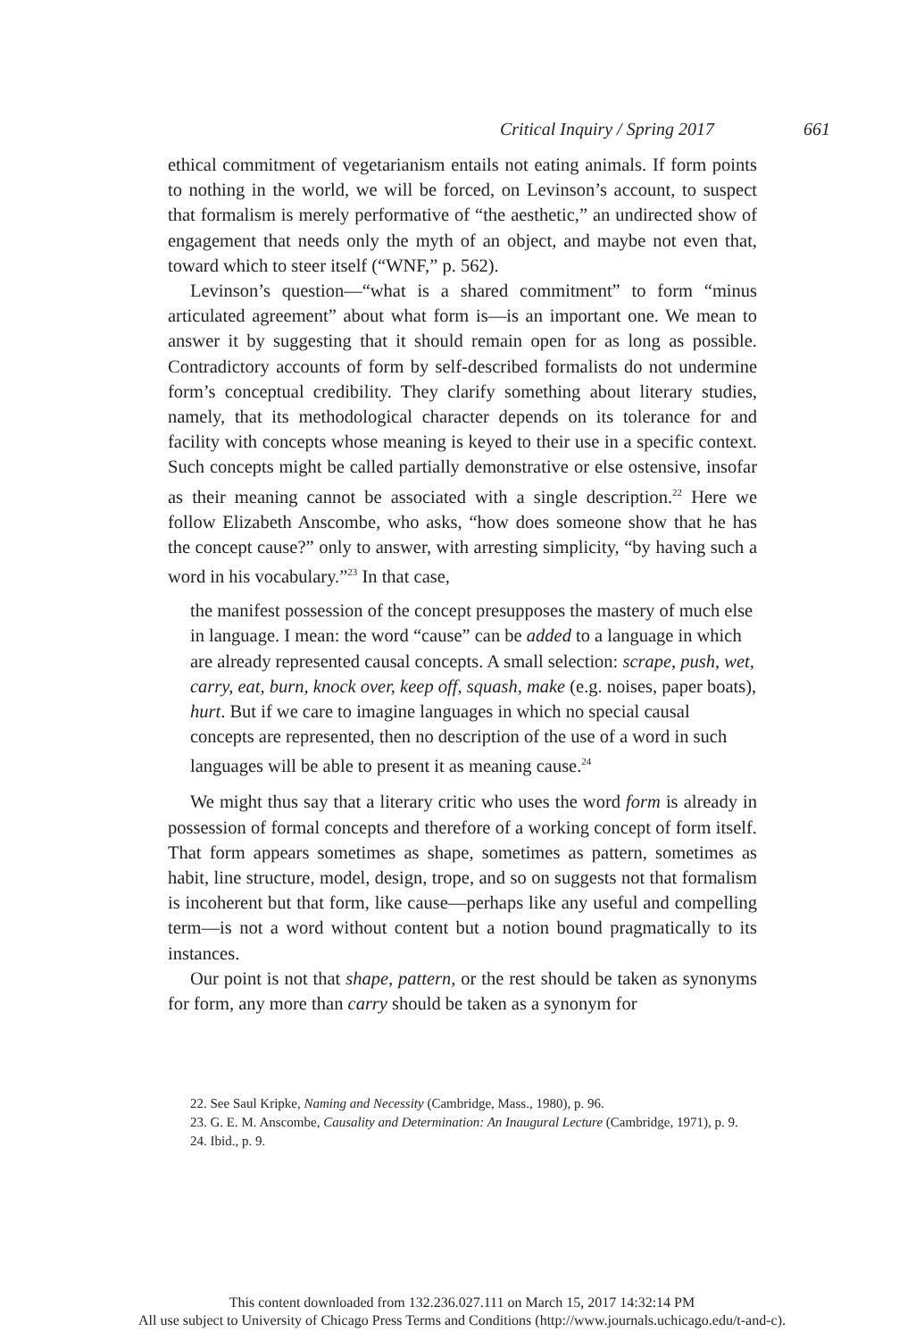Critical Inquiry / Spring 2017 661
ethical commitment of vegetarianism entails not eating animals. If form points to nothing in the world, we will be forced, on Levinson’s account, to suspect that formalism is merely performative of “the aesthetic,” an undirected show of engagement that needs only the myth of an object, and maybe not even that, toward which to steer itself (“WNF,” p. 562).
Levinson’s question—“what is a shared commitment” to form “minus articulated agreement” about what form is—is an important one. We mean to answer it by suggesting that it should remain open for as long as possible. Contradictory accounts of form by self-described formalists do not undermine form’s conceptual credibility. They clarify something about literary studies, namely, that its methodological character depends on its tolerance for and facility with concepts whose meaning is keyed to their use in a specific context. Such concepts might be called partially demonstrative or else ostensive, insofar as their meaning cannot be associated with a single description.<sup>22</sup> Here we follow Elizabeth Anscombe, who asks, “how does someone show that he has the concept cause?” only to answer, with arresting simplicity, “by having such a word in his vocabulary.”<sup>23</sup> In that case,
the manifest possession of the concept presupposes the mastery of much else in language. I mean: the word “cause” can be added to a language in which are already represented causal concepts. A small selection: scrape, push, wet, carry, eat, burn, knock over, keep off, squash, make (e.g. noises, paper boats), hurt. But if we care to imagine languages in which no special causal concepts are represented, then no description of the use of a word in such languages will be able to present it as meaning cause.<sup>24</sup>
We might thus say that a literary critic who uses the word form is already in possession of formal concepts and therefore of a working concept of form itself. That form appears sometimes as shape, sometimes as pattern, sometimes as habit, line structure, model, design, trope, and so on suggests not that formalism is incoherent but that form, like cause—perhaps like any useful and compelling term—is not a word without content but a notion bound pragmatically to its instances.
Our point is not that shape, pattern, or the rest should be taken as synonyms for form, any more than carry should be taken as a synonym for
22. See Saul Kripke, Naming and Necessity (Cambridge, Mass., 1980), p. 96.
23. G. E. M. Anscombe, Causality and Determination: An Inaugural Lecture (Cambridge, 1971), p. 9.
24. Ibid., p. 9.
This content downloaded from 132.236.027.111 on March 15, 2017 14:32:14 PM
All use subject to University of Chicago Press Terms and Conditions (http://www.journals.uchicago.edu/t-and-c).